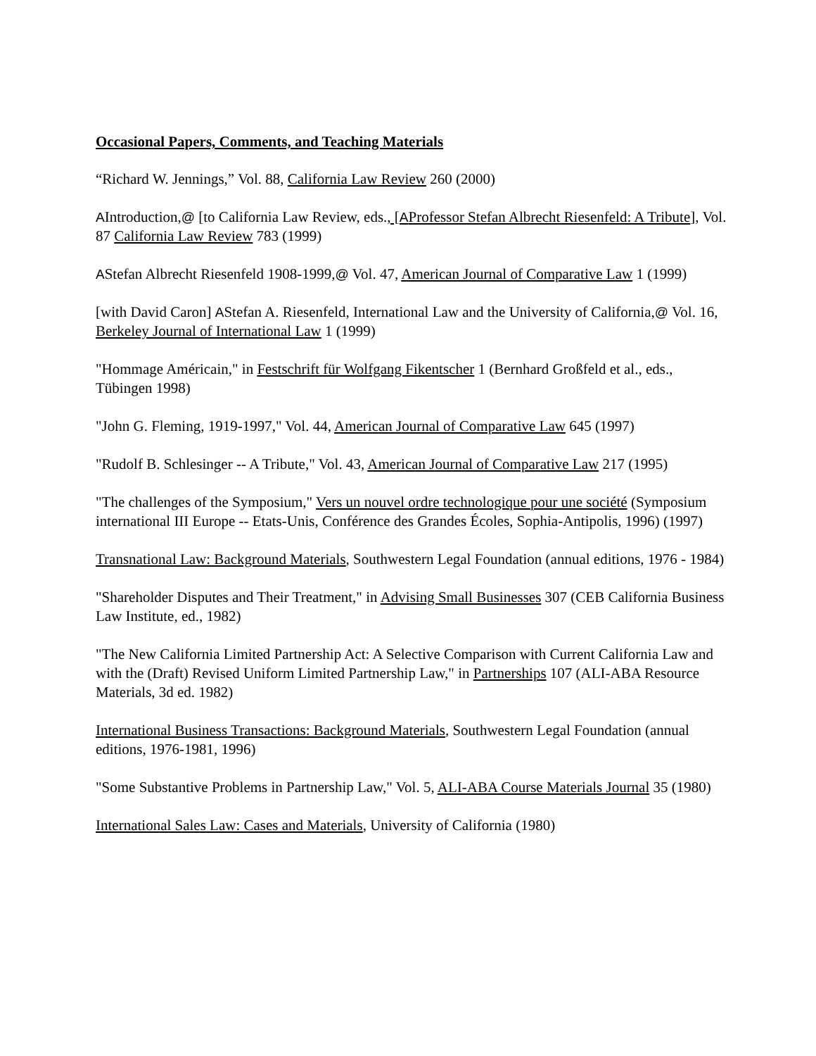Occasional Papers, Comments, and Teaching Materials
“Richard W. Jennings,” Vol. 88, California Law Review 260 (2000)
AIntroduction,@ [to California Law Review, eds., [AProfessor Stefan Albrecht Riesenfeld: A Tribute], Vol. 87 California Law Review 783 (1999)
AStefan Albrecht Riesenfeld 1908-1999,@ Vol. 47, American Journal of Comparative Law 1 (1999)
[with David Caron] AStefan A. Riesenfeld, International Law and the University of California,@ Vol. 16, Berkeley Journal of International Law 1 (1999)
"Hommage Américain," in Festschrift für Wolfgang Fikentscher 1 (Bernhard Großfeld et al., eds., Tübingen 1998)
"John G. Fleming, 1919-1997," Vol. 44, American Journal of Comparative Law 645 (1997)
"Rudolf B. Schlesinger -- A Tribute," Vol. 43, American Journal of Comparative Law 217 (1995)
"The challenges of the Symposium," Vers un nouvel ordre technologique pour une société (Symposium international III Europe -- Etats-Unis, Conférence des Grandes Écoles, Sophia-Antipolis, 1996) (1997)
Transnational Law: Background Materials, Southwestern Legal Foundation (annual editions, 1976 - 1984)
"Shareholder Disputes and Their Treatment," in Advising Small Businesses 307 (CEB California Business Law Institute, ed., 1982)
"The New California Limited Partnership Act: A Selective Comparison with Current California Law and with the (Draft) Revised Uniform Limited Partnership Law," in Partnerships 107 (ALI-ABA Resource Materials, 3d ed. 1982)
International Business Transactions: Background Materials, Southwestern Legal Foundation (annual editions, 1976-1981, 1996)
"Some Substantive Problems in Partnership Law," Vol. 5, ALI-ABA Course Materials Journal 35 (1980)
International Sales Law: Cases and Materials, University of California (1980)